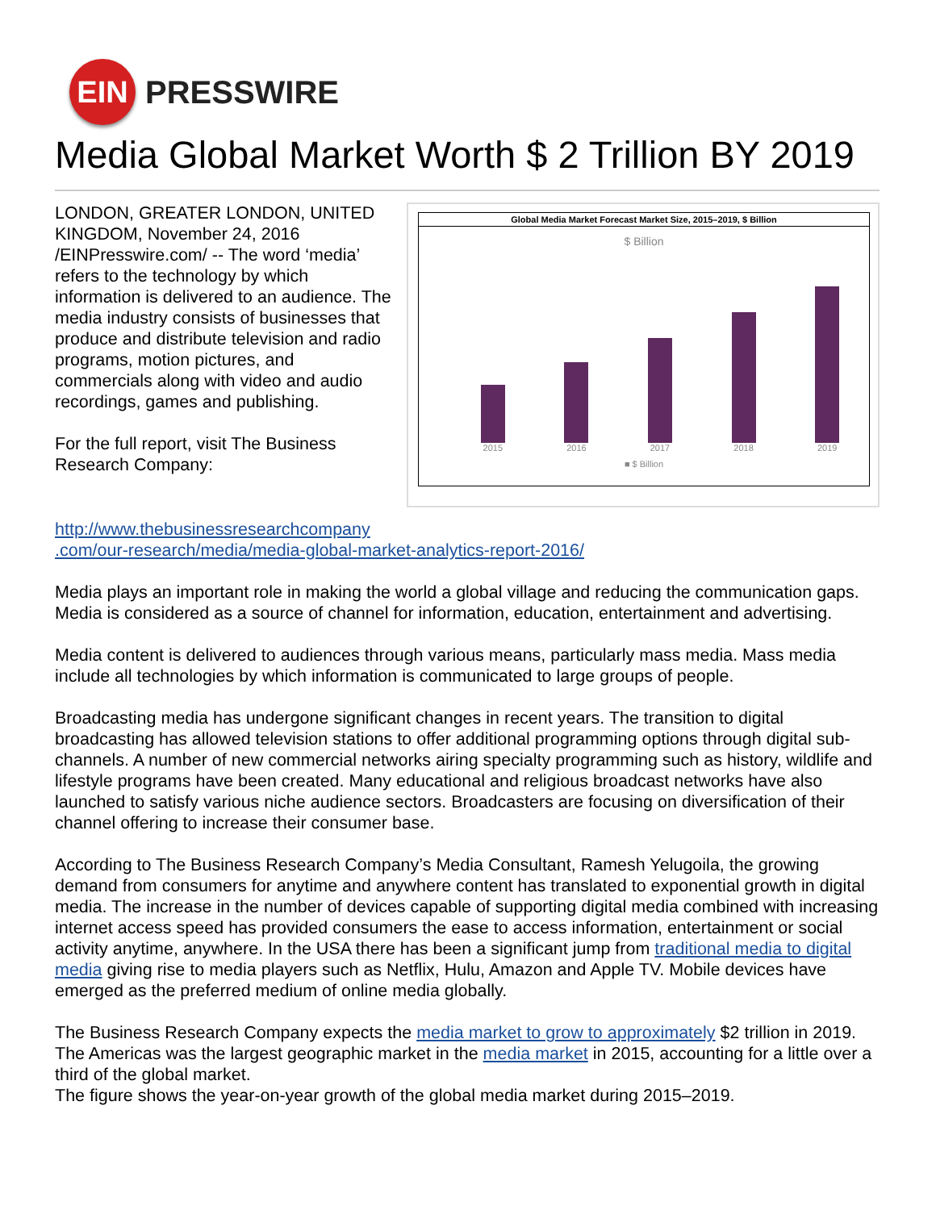EIN
PRESSWIRE
Media Global Market Worth $ 2 Trillion BY 2019
LONDON, GREATER LONDON, UNITED KINGDOM, November 24, 2016 /EINPresswire.com/ -- The word ‘media’ refers to the technology by which information is delivered to an audience. The media industry consists of businesses that produce and distribute television and radio programs, motion pictures, and commercials along with video and audio recordings, games and publishing.
For the full report, visit The Business Research Company:
Global Media Market Forecast Market Size, 2015–2019, $ Billion
$ Billion
2015
2016
2017
2018
2019
■ $ Billion
http://www.thebusinessresearchcompany
.com/our-research/media/media-global-market-analytics-report-2016/
Media plays an important role in making the world a global village and reducing the communication gaps. Media is considered as a source of channel for information, education, entertainment and advertising.
Media content is delivered to audiences through various means, particularly mass media. Mass media include all technologies by which information is communicated to large groups of people.
Broadcasting media has undergone significant changes in recent years. The transition to digital broadcasting has allowed television stations to offer additional programming options through digital sub-channels. A number of new commercial networks airing specialty programming such as history, wildlife and lifestyle programs have been created. Many educational and religious broadcast networks have also launched to satisfy various niche audience sectors. Broadcasters are focusing on diversification of their channel offering to increase their consumer base.
According to The Business Research Company’s Media Consultant, Ramesh Yelugoila, the growing demand from consumers for anytime and anywhere content has translated to exponential growth in digital media. The increase in the number of devices capable of supporting digital media combined with increasing internet access speed has provided consumers the ease to access information, entertainment or social activity anytime, anywhere. In the USA there has been a significant jump from traditional media to digital media giving rise to media players such as Netflix, Hulu, Amazon and Apple TV. Mobile devices have emerged as the preferred medium of online media globally.
The Business Research Company expects the media market to grow to approximately $2 trillion in 2019. The Americas was the largest geographic market in the media market in 2015, accounting for a little over a third of the global market.
The figure shows the year-on-year growth of the global media market during 2015–2019.